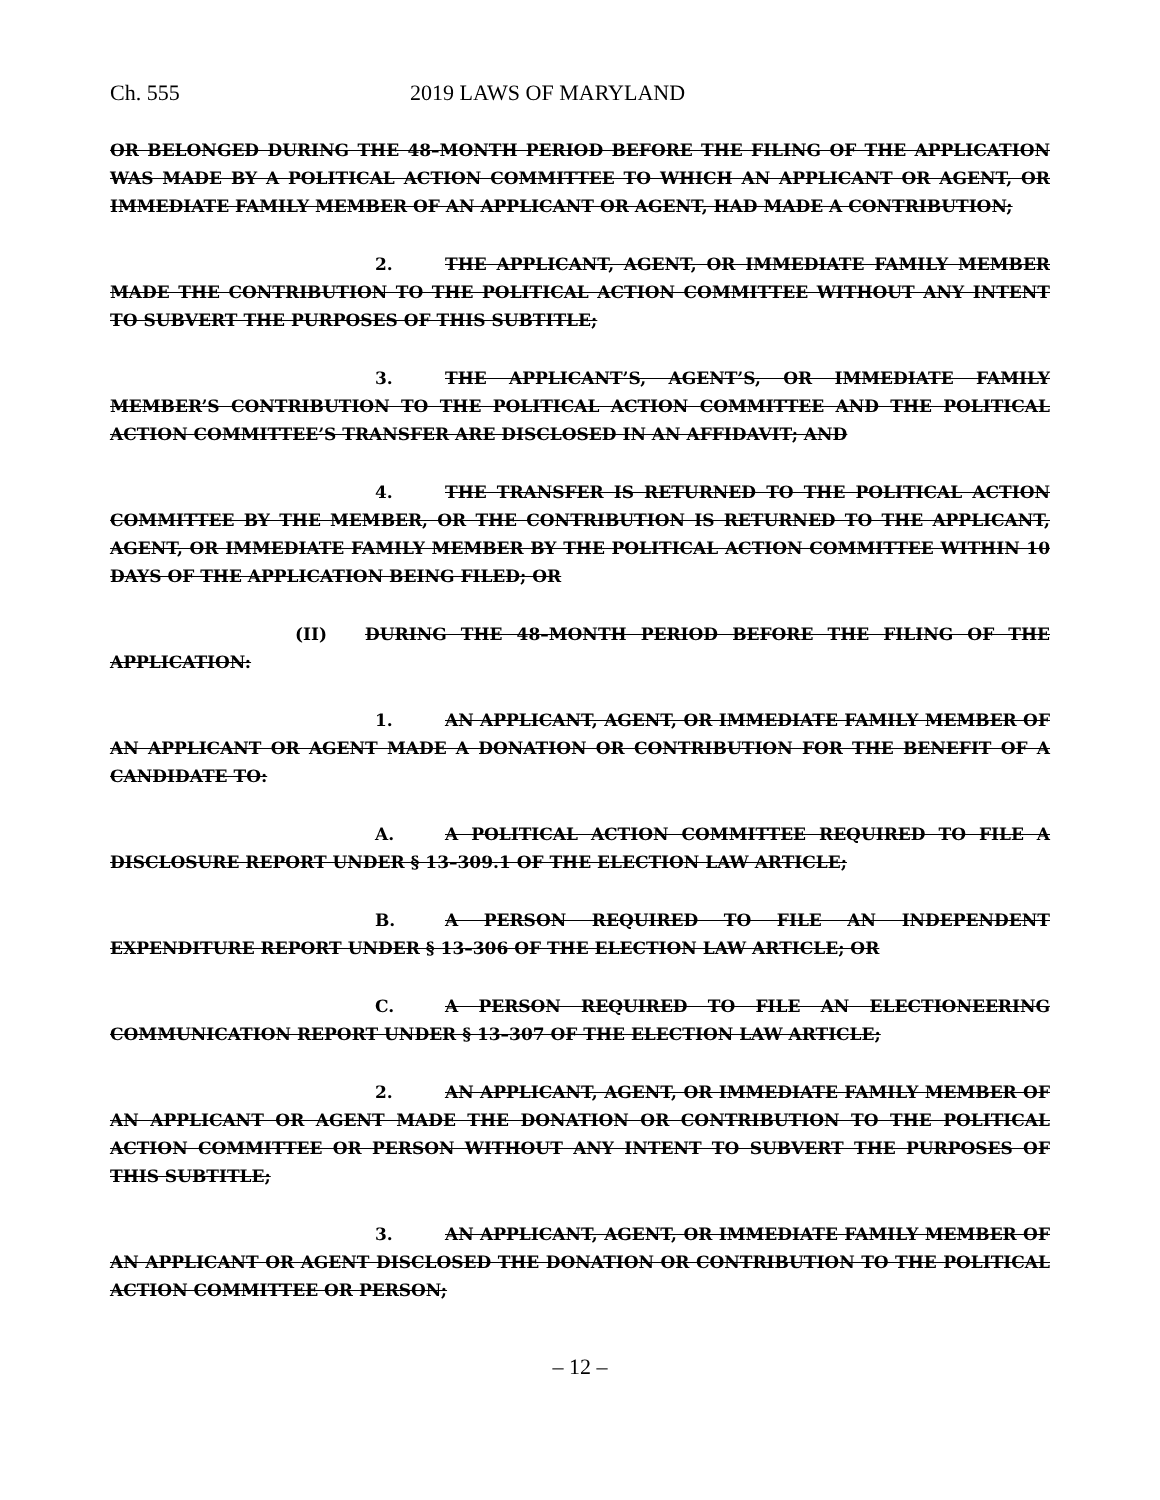Ch. 555 2019 LAWS OF MARYLAND
OR BELONGED DURING THE 48–MONTH PERIOD BEFORE THE FILING OF THE APPLICATION WAS MADE BY A POLITICAL ACTION COMMITTEE TO WHICH AN APPLICANT OR AGENT, OR IMMEDIATE FAMILY MEMBER OF AN APPLICANT OR AGENT, HAD MADE A CONTRIBUTION;
2. THE APPLICANT, AGENT, OR IMMEDIATE FAMILY MEMBER MADE THE CONTRIBUTION TO THE POLITICAL ACTION COMMITTEE WITHOUT ANY INTENT TO SUBVERT THE PURPOSES OF THIS SUBTITLE;
3. THE APPLICANT’S, AGENT’S, OR IMMEDIATE FAMILY MEMBER’S CONTRIBUTION TO THE POLITICAL ACTION COMMITTEE AND THE POLITICAL ACTION COMMITTEE’S TRANSFER ARE DISCLOSED IN AN AFFIDAVIT; AND
4. THE TRANSFER IS RETURNED TO THE POLITICAL ACTION COMMITTEE BY THE MEMBER, OR THE CONTRIBUTION IS RETURNED TO THE APPLICANT, AGENT, OR IMMEDIATE FAMILY MEMBER BY THE POLITICAL ACTION COMMITTEE WITHIN 10 DAYS OF THE APPLICATION BEING FILED; OR
(II) DURING THE 48–MONTH PERIOD BEFORE THE FILING OF THE APPLICATION:
1. AN APPLICANT, AGENT, OR IMMEDIATE FAMILY MEMBER OF AN APPLICANT OR AGENT MADE A DONATION OR CONTRIBUTION FOR THE BENEFIT OF A CANDIDATE TO:
A. A POLITICAL ACTION COMMITTEE REQUIRED TO FILE A DISCLOSURE REPORT UNDER § 13–309.1 OF THE ELECTION LAW ARTICLE;
B. A PERSON REQUIRED TO FILE AN INDEPENDENT EXPENDITURE REPORT UNDER § 13–306 OF THE ELECTION LAW ARTICLE; OR
C. A PERSON REQUIRED TO FILE AN ELECTIONEERING COMMUNICATION REPORT UNDER § 13–307 OF THE ELECTION LAW ARTICLE;
2. AN APPLICANT, AGENT, OR IMMEDIATE FAMILY MEMBER OF AN APPLICANT OR AGENT MADE THE DONATION OR CONTRIBUTION TO THE POLITICAL ACTION COMMITTEE OR PERSON WITHOUT ANY INTENT TO SUBVERT THE PURPOSES OF THIS SUBTITLE;
3. AN APPLICANT, AGENT, OR IMMEDIATE FAMILY MEMBER OF AN APPLICANT OR AGENT DISCLOSED THE DONATION OR CONTRIBUTION TO THE POLITICAL ACTION COMMITTEE OR PERSON;
– 12 –